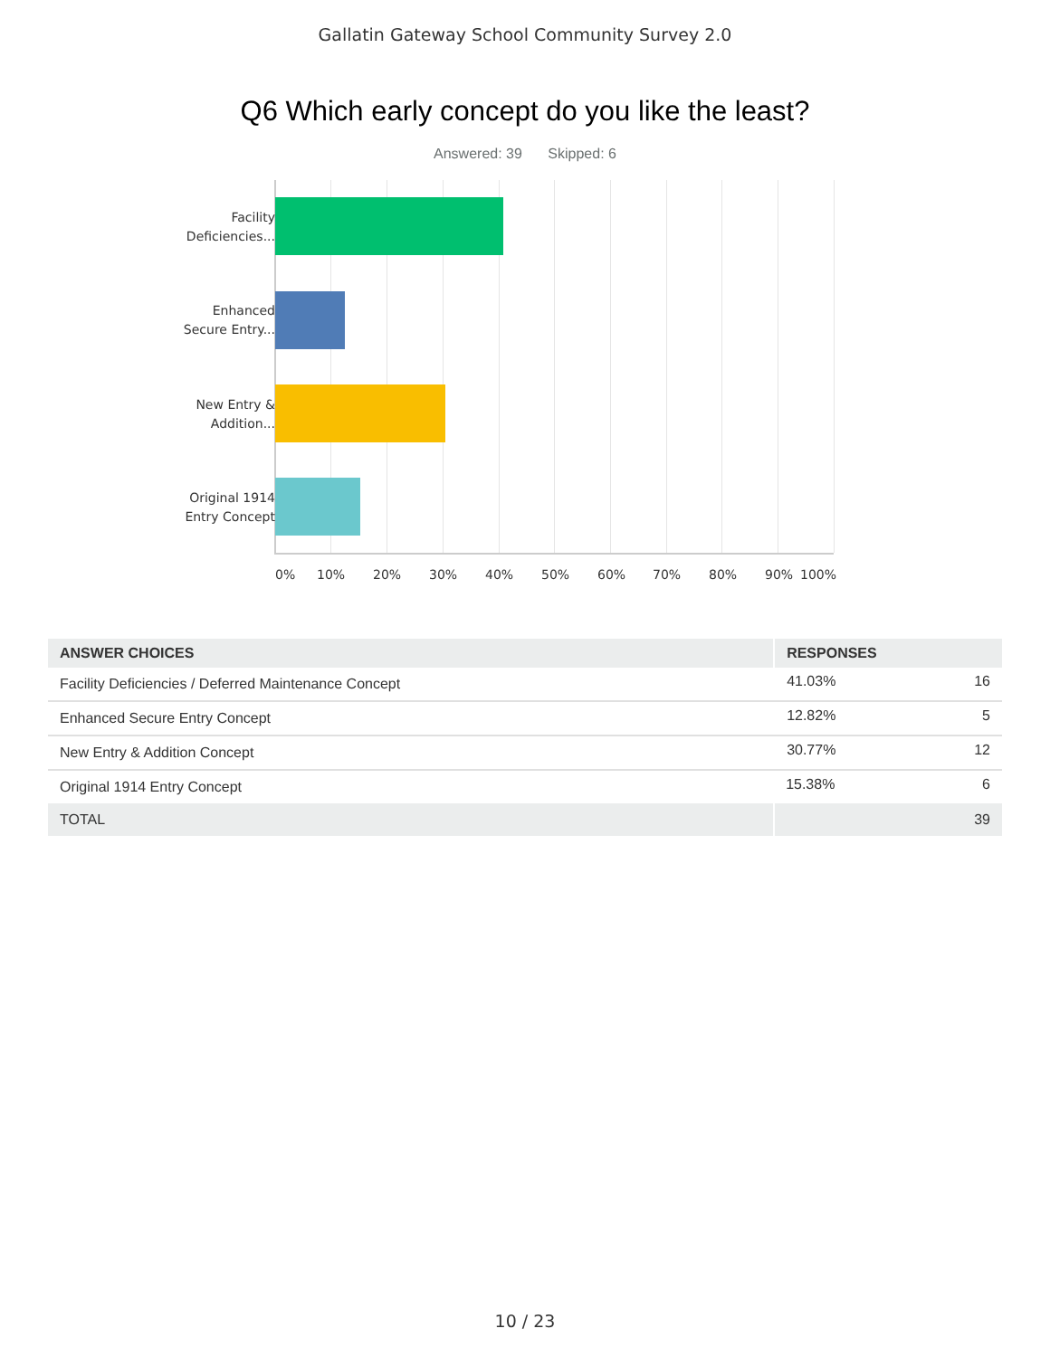Gallatin Gateway School Community Survey 2.0
Q6 Which early concept do you like the least?
Answered: 39 Skipped: 6
Facility
Deficiencies...
Enhanced
Secure Entry...
New Entry &
Addition...
Original 1914
Entry Concept
0% 10% 20% 30% 40% 50% 60% 70% 80% 90% 100%
| ANSWER CHOICES | RESPONSES | |
| --- | --- | --- |
| Facility Deficiencies / Deferred Maintenance Concept | 41.03% | 16 |
| Enhanced Secure Entry Concept | 12.82% | 5 |
| New Entry & Addition Concept | 30.77% | 12 |
| Original 1914 Entry Concept | 15.38% | 6 |
| TOTAL | | 39 |
10 / 23